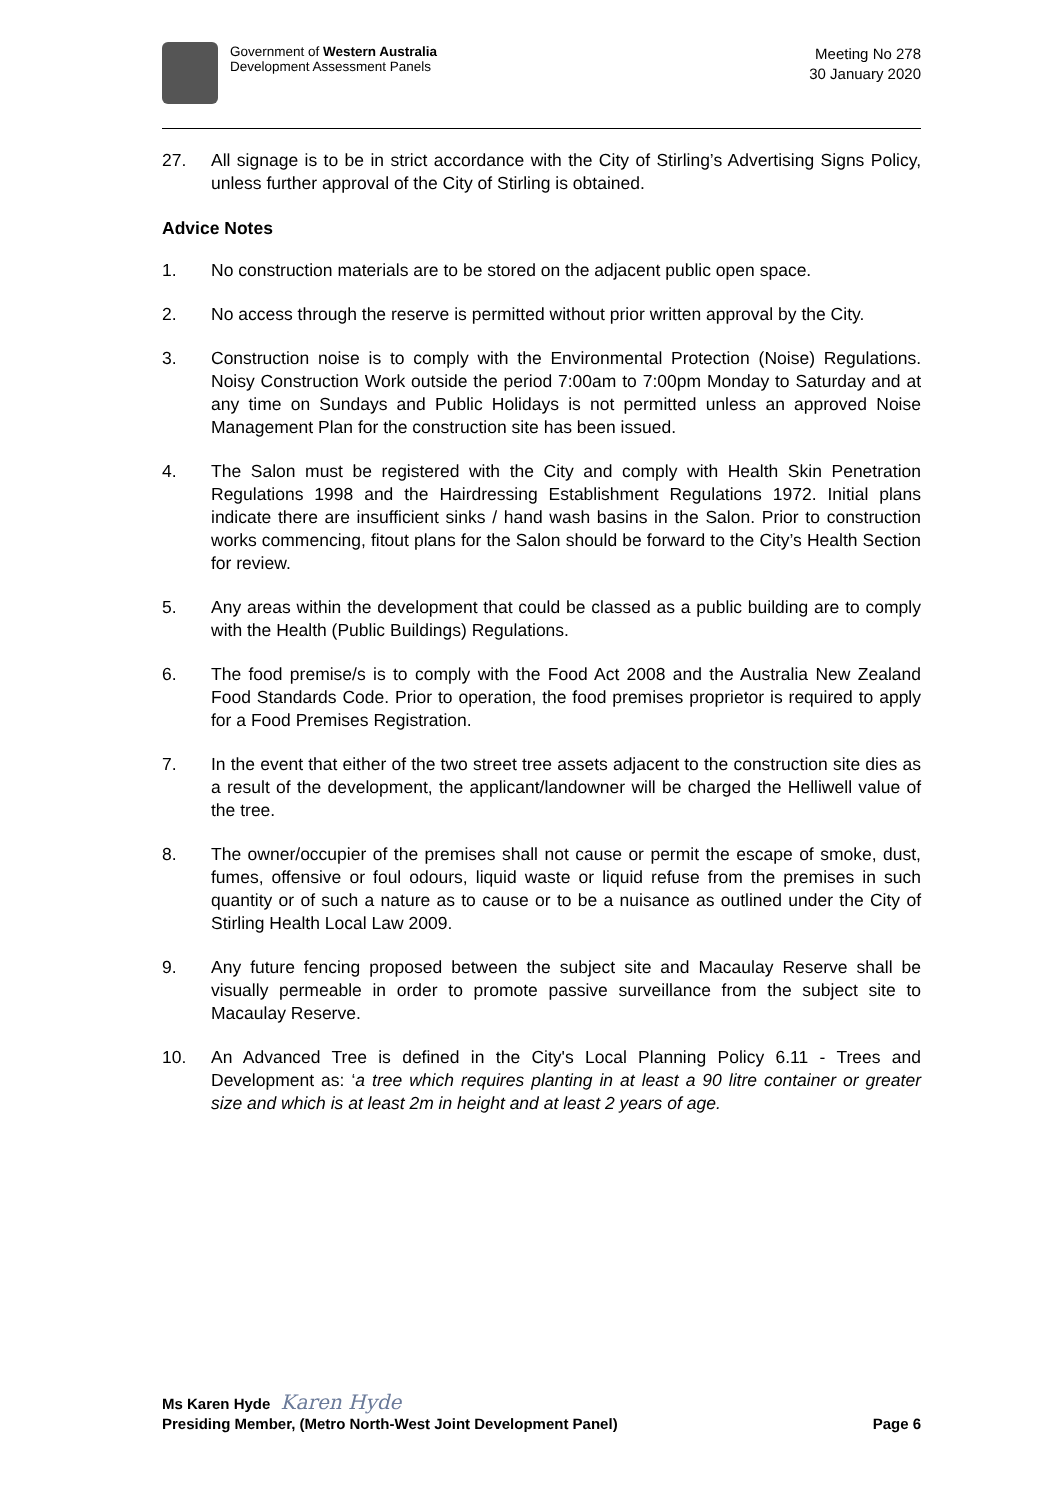Government of Western Australia
Development Assessment Panels
Meeting No 278
30 January 2020
27. All signage is to be in strict accordance with the City of Stirling’s Advertising Signs Policy, unless further approval of the City of Stirling is obtained.
Advice Notes
1. No construction materials are to be stored on the adjacent public open space.
2. No access through the reserve is permitted without prior written approval by the City.
3. Construction noise is to comply with the Environmental Protection (Noise) Regulations. Noisy Construction Work outside the period 7:00am to 7:00pm Monday to Saturday and at any time on Sundays and Public Holidays is not permitted unless an approved Noise Management Plan for the construction site has been issued.
4. The Salon must be registered with the City and comply with Health Skin Penetration Regulations 1998 and the Hairdressing Establishment Regulations 1972. Initial plans indicate there are insufficient sinks / hand wash basins in the Salon. Prior to construction works commencing, fitout plans for the Salon should be forward to the City’s Health Section for review.
5. Any areas within the development that could be classed as a public building are to comply with the Health (Public Buildings) Regulations.
6. The food premise/s is to comply with the Food Act 2008 and the Australia New Zealand Food Standards Code. Prior to operation, the food premises proprietor is required to apply for a Food Premises Registration.
7. In the event that either of the two street tree assets adjacent to the construction site dies as a result of the development, the applicant/landowner will be charged the Helliwell value of the tree.
8. The owner/occupier of the premises shall not cause or permit the escape of smoke, dust, fumes, offensive or foul odours, liquid waste or liquid refuse from the premises in such quantity or of such a nature as to cause or to be a nuisance as outlined under the City of Stirling Health Local Law 2009.
9. Any future fencing proposed between the subject site and Macaulay Reserve shall be visually permeable in order to promote passive surveillance from the subject site to Macaulay Reserve.
10. An Advanced Tree is defined in the City's Local Planning Policy 6.11 - Trees and Development as: ‘a tree which requires planting in at least a 90 litre container or greater size and which is at least 2m in height and at least 2 years of age.
Ms Karen Hyde Karen Hyde
Presiding Member, (Metro North-West Joint Development Panel) Page 6